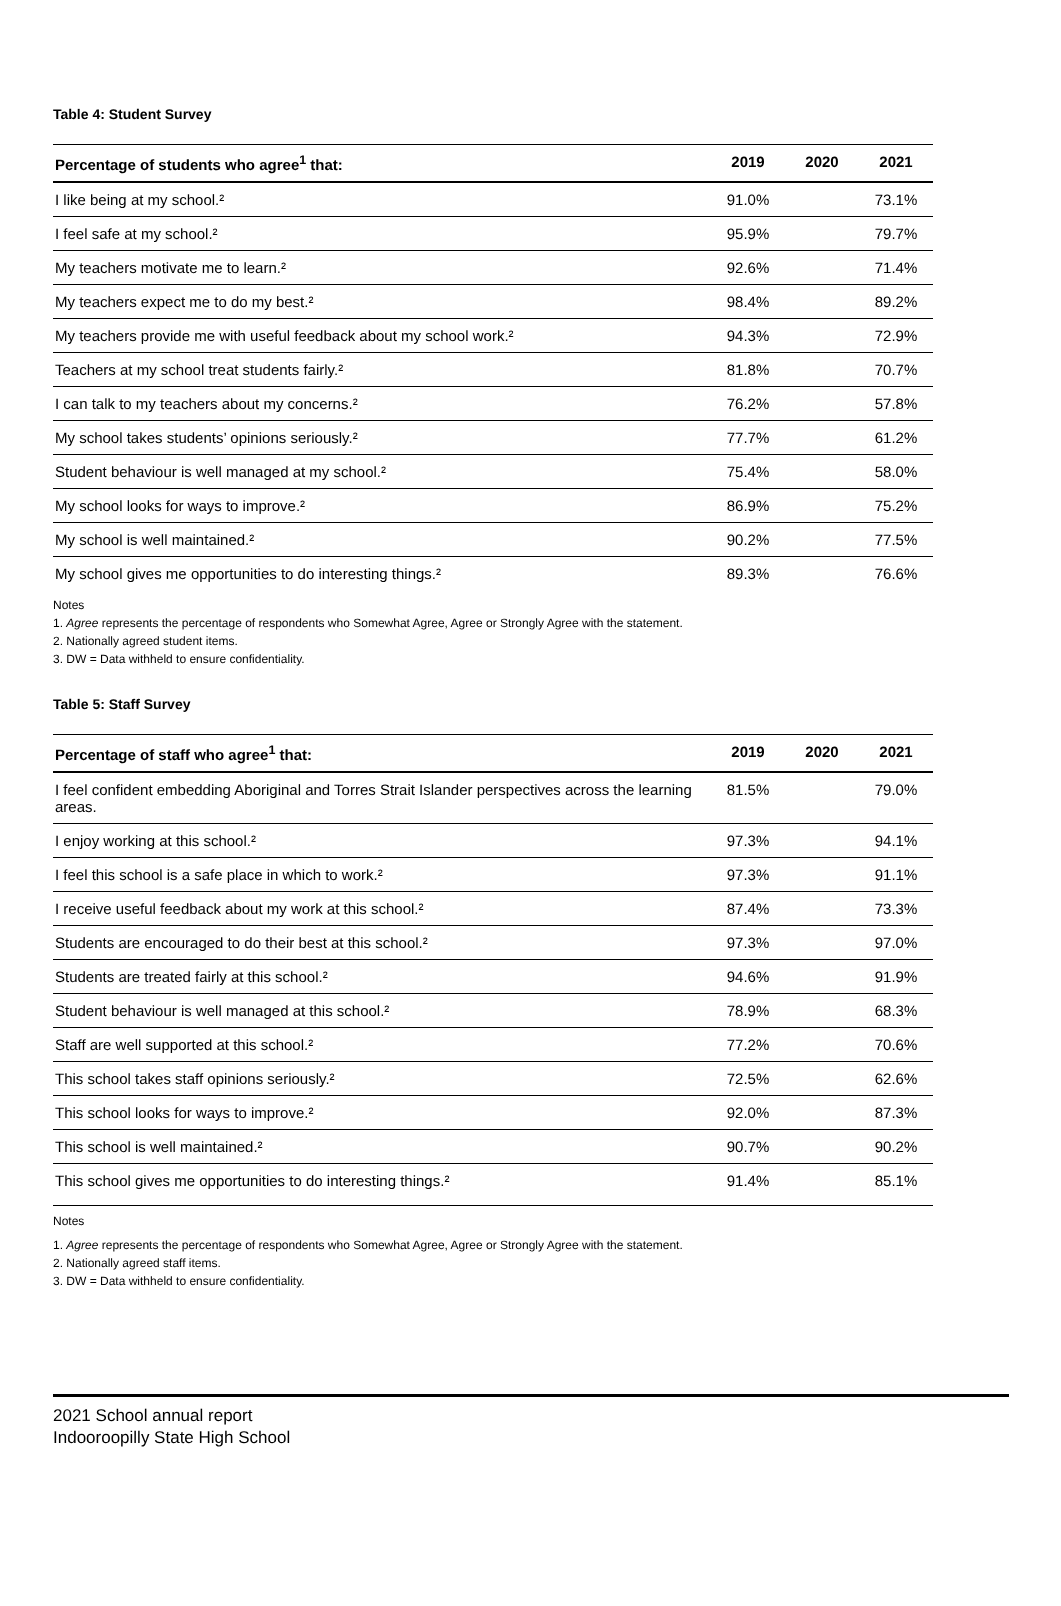Table 4: Student Survey
| Percentage of students who agree<sup>1</sup> that: | 2019 | 2020 | 2021 |
| --- | --- | --- | --- |
| I like being at my school.² | 91.0% | | 73.1% |
| I feel safe at my school.² | 95.9% | | 79.7% |
| My teachers motivate me to learn.² | 92.6% | | 71.4% |
| My teachers expect me to do my best.² | 98.4% | | 89.2% |
| My teachers provide me with useful feedback about my school work.² | 94.3% | | 72.9% |
| Teachers at my school treat students fairly.² | 81.8% | | 70.7% |
| I can talk to my teachers about my concerns.² | 76.2% | | 57.8% |
| My school takes students’ opinions seriously.² | 77.7% | | 61.2% |
| Student behaviour is well managed at my school.² | 75.4% | | 58.0% |
| My school looks for ways to improve.² | 86.9% | | 75.2% |
| My school is well maintained.² | 90.2% | | 77.5% |
| My school gives me opportunities to do interesting things.² | 89.3% | | 76.6% |
Notes
1. Agree represents the percentage of respondents who Somewhat Agree, Agree or Strongly Agree with the statement.
2. Nationally agreed student items.
3. DW = Data withheld to ensure confidentiality.
Table 5: Staff Survey
| Percentage of staff who agree<sup>1</sup> that: | 2019 | 2020 | 2021 |
| --- | --- | --- | --- |
| I feel confident embedding Aboriginal and Torres Strait Islander perspectives across the learning areas. | 81.5% | | 79.0% |
| I enjoy working at this school.² | 97.3% | | 94.1% |
| I feel this school is a safe place in which to work.² | 97.3% | | 91.1% |
| I receive useful feedback about my work at this school.² | 87.4% | | 73.3% |
| Students are encouraged to do their best at this school.² | 97.3% | | 97.0% |
| Students are treated fairly at this school.² | 94.6% | | 91.9% |
| Student behaviour is well managed at this school.² | 78.9% | | 68.3% |
| Staff are well supported at this school.² | 77.2% | | 70.6% |
| This school takes staff opinions seriously.² | 72.5% | | 62.6% |
| This school looks for ways to improve.² | 92.0% | | 87.3% |
| This school is well maintained.² | 90.7% | | 90.2% |
| This school gives me opportunities to do interesting things.² | 91.4% | | 85.1% |
Notes
1. Agree represents the percentage of respondents who Somewhat Agree, Agree or Strongly Agree with the statement.
2. Nationally agreed staff items.
3. DW = Data withheld to ensure confidentiality.
2021 School annual report
Indooroopilly State High School